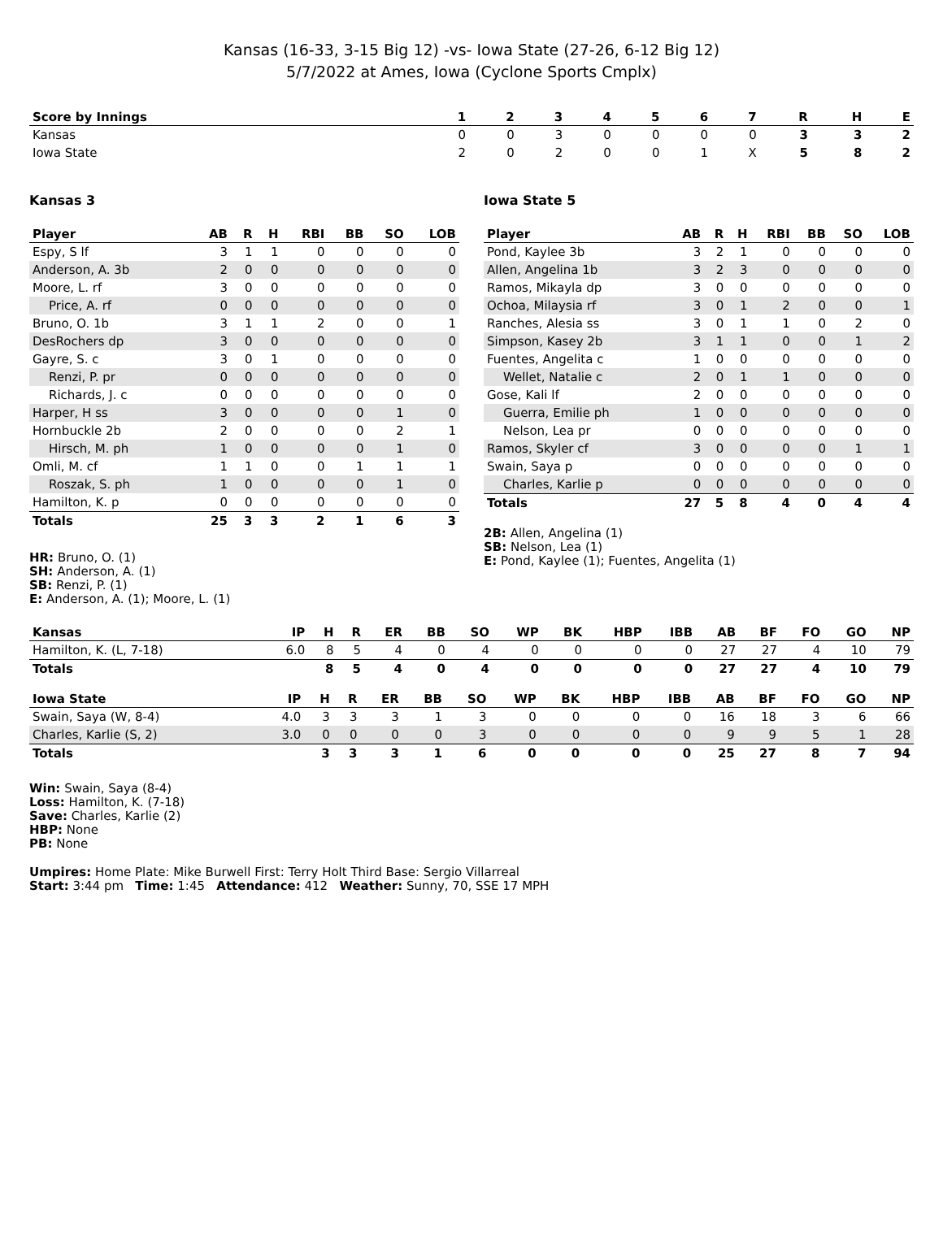Kansas (16-33, 3-15 Big 12) -vs- Iowa State (27-26, 6-12 Big 12)
5/7/2022 at Ames, Iowa (Cyclone Sports Cmplx)
| Score by Innings | 1 | 2 | 3 | 4 | 5 | 6 | 7 | R | H | E |
| --- | --- | --- | --- | --- | --- | --- | --- | --- | --- | --- |
| Kansas | 0 | 0 | 3 | 0 | 0 | 0 | 0 | 3 | 3 | 2 |
| Iowa State | 2 | 0 | 2 | 0 | 0 | 1 | X | 5 | 8 | 2 |
Kansas 3
| Player | AB | R | H | RBI | BB | SO | LOB |
| --- | --- | --- | --- | --- | --- | --- | --- |
| Espy, S lf | 3 | 1 | 1 | 0 | 0 | 0 | 0 |
| Anderson, A. 3b | 2 | 0 | 0 | 0 | 0 | 0 | 0 |
| Moore, L. rf | 3 | 0 | 0 | 0 | 0 | 0 | 0 |
| Price, A. rf | 0 | 0 | 0 | 0 | 0 | 0 | 0 |
| Bruno, O. 1b | 3 | 1 | 1 | 2 | 0 | 0 | 1 |
| DesRochers dp | 3 | 0 | 0 | 0 | 0 | 0 | 0 |
| Gayre, S. c | 3 | 0 | 1 | 0 | 0 | 0 | 0 |
| Renzi, P. pr | 0 | 0 | 0 | 0 | 0 | 0 | 0 |
| Richards, J. c | 0 | 0 | 0 | 0 | 0 | 0 | 0 |
| Harper, H ss | 3 | 0 | 0 | 0 | 0 | 1 | 0 |
| Hornbuckle 2b | 2 | 0 | 0 | 0 | 0 | 2 | 1 |
| Hirsch, M. ph | 1 | 0 | 0 | 0 | 0 | 1 | 0 |
| Omli, M. cf | 1 | 1 | 0 | 0 | 1 | 1 | 1 |
| Roszak, S. ph | 1 | 0 | 0 | 0 | 0 | 1 | 0 |
| Hamilton, K. p | 0 | 0 | 0 | 0 | 0 | 0 | 0 |
| Totals | 25 | 3 | 3 | 2 | 1 | 6 | 3 |
HR: Bruno, O. (1)
SH: Anderson, A. (1)
SB: Renzi, P. (1)
E: Anderson, A. (1); Moore, L. (1)
Iowa State 5
| Player | AB | R | H | RBI | BB | SO | LOB |
| --- | --- | --- | --- | --- | --- | --- | --- |
| Pond, Kaylee 3b | 3 | 2 | 1 | 0 | 0 | 0 | 0 |
| Allen, Angelina 1b | 3 | 2 | 3 | 0 | 0 | 0 | 0 |
| Ramos, Mikayla dp | 3 | 0 | 0 | 0 | 0 | 0 | 0 |
| Ochoa, Milaysia rf | 3 | 0 | 1 | 2 | 0 | 0 | 1 |
| Ranches, Alesia ss | 3 | 0 | 1 | 1 | 0 | 2 | 0 |
| Simpson, Kasey 2b | 3 | 1 | 1 | 0 | 0 | 1 | 2 |
| Fuentes, Angelita c | 1 | 0 | 0 | 0 | 0 | 0 | 0 |
| Wellet, Natalie c | 2 | 0 | 1 | 1 | 0 | 0 | 0 |
| Gose, Kali lf | 2 | 0 | 0 | 0 | 0 | 0 | 0 |
| Guerra, Emilie ph | 1 | 0 | 0 | 0 | 0 | 0 | 0 |
| Nelson, Lea pr | 0 | 0 | 0 | 0 | 0 | 0 | 0 |
| Ramos, Skyler cf | 3 | 0 | 0 | 0 | 0 | 1 | 1 |
| Swain, Saya p | 0 | 0 | 0 | 0 | 0 | 0 | 0 |
| Charles, Karlie p | 0 | 0 | 0 | 0 | 0 | 0 | 0 |
| Totals | 27 | 5 | 8 | 4 | 0 | 4 | 4 |
2B: Allen, Angelina (1)
SB: Nelson, Lea (1)
E: Pond, Kaylee (1); Fuentes, Angelita (1)
| Kansas | IP | H | R | ER | BB | SO | WP | BK | HBP | IBB | AB | BF | FO | GO | NP |
| --- | --- | --- | --- | --- | --- | --- | --- | --- | --- | --- | --- | --- | --- | --- | --- |
| Hamilton, K. (L, 7-18) | 6.0 | 8 | 5 | 4 | 0 | 4 | 0 | 0 | 0 | 0 | 27 | 27 | 4 | 10 | 79 |
| Totals | | 8 | 5 | 4 | 0 | 4 | 0 | 0 | 0 | 0 | 27 | 27 | 4 | 10 | 79 |
| Iowa State | IP | H | R | ER | BB | SO | WP | BK | HBP | IBB | AB | BF | FO | GO | NP |
| --- | --- | --- | --- | --- | --- | --- | --- | --- | --- | --- | --- | --- | --- | --- | --- |
| Swain, Saya (W, 8-4) | 4.0 | 3 | 3 | 3 | 1 | 3 | 0 | 0 | 0 | 0 | 16 | 18 | 3 | 6 | 66 |
| Charles, Karlie (S, 2) | 3.0 | 0 | 0 | 0 | 0 | 3 | 0 | 0 | 0 | 0 | 9 | 9 | 5 | 1 | 28 |
| Totals | | 3 | 3 | 3 | 1 | 6 | 0 | 0 | 0 | 0 | 25 | 27 | 8 | 7 | 94 |
Win: Swain, Saya (8-4)
Loss: Hamilton, K. (7-18)
Save: Charles, Karlie (2)
HBP: None
PB: None
Umpires: Home Plate: Mike Burwell First: Terry Holt Third Base: Sergio Villarreal
Start: 3:44 pm Time: 1:45 Attendance: 412 Weather: Sunny, 70, SSE 17 MPH